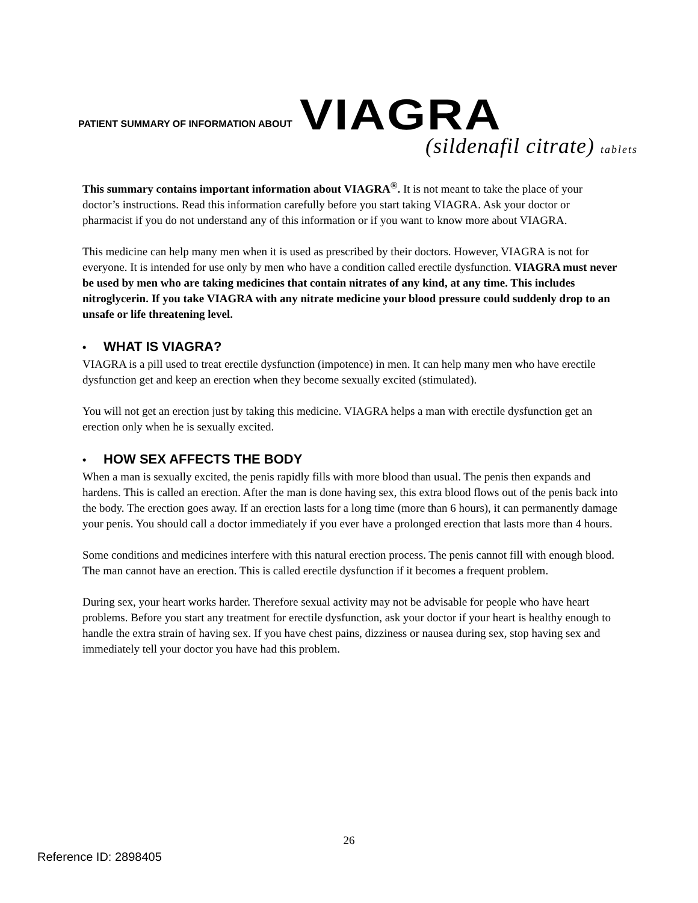PATIENT SUMMARY OF INFORMATION ABOUT VIAGRA
(sildenafil citrate) tablets
This summary contains important information about VIAGRA<sup>®</sup>. It is not meant to take the place of your doctor’s instructions. Read this information carefully before you start taking VIAGRA. Ask your doctor or pharmacist if you do not understand any of this information or if you want to know more about VIAGRA.
This medicine can help many men when it is used as prescribed by their doctors. However, VIAGRA is not for everyone. It is intended for use only by men who have a condition called erectile dysfunction. VIAGRA must never be used by men who are taking medicines that contain nitrates of any kind, at any time. This includes nitroglycerin. If you take VIAGRA with any nitrate medicine your blood pressure could suddenly drop to an unsafe or life threatening level.
• WHAT IS VIAGRA?
VIAGRA is a pill used to treat erectile dysfunction (impotence) in men. It can help many men who have erectile dysfunction get and keep an erection when they become sexually excited (stimulated).
You will not get an erection just by taking this medicine. VIAGRA helps a man with erectile dysfunction get an erection only when he is sexually excited.
• HOW SEX AFFECTS THE BODY
When a man is sexually excited, the penis rapidly fills with more blood than usual. The penis then expands and hardens. This is called an erection. After the man is done having sex, this extra blood flows out of the penis back into the body. The erection goes away. If an erection lasts for a long time (more than 6 hours), it can permanently damage your penis. You should call a doctor immediately if you ever have a prolonged erection that lasts more than 4 hours.
Some conditions and medicines interfere with this natural erection process. The penis cannot fill with enough blood. The man cannot have an erection. This is called erectile dysfunction if it becomes a frequent problem.
During sex, your heart works harder. Therefore sexual activity may not be advisable for people who have heart problems. Before you start any treatment for erectile dysfunction, ask your doctor if your heart is healthy enough to handle the extra strain of having sex. If you have chest pains, dizziness or nausea during sex, stop having sex and immediately tell your doctor you have had this problem.
26
Reference ID: 2898405